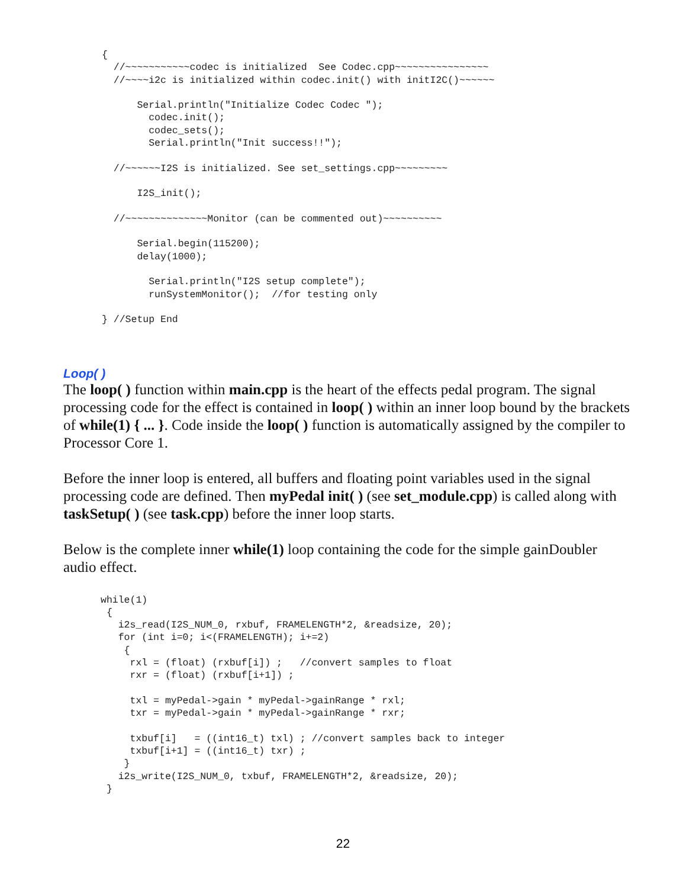{
  //~~~~~~~~~~~codec is initialized  See Codec.cpp~~~~~~~~~~~~~~~~
  //~~~~i2c is initialized within codec.init() with initI2C()~~~~~~

      Serial.println("Initialize Codec Codec ");
        codec.init();
        codec_sets();
        Serial.println("Init success!!");

  //~~~~~~I2S is initialized. See set_settings.cpp~~~~~~~~~

      I2S_init();

  //~~~~~~~~~~~~~~Monitor (can be commented out)~~~~~~~~~~

      Serial.begin(115200);
      delay(1000);

        Serial.println("I2S setup complete");
        runSystemMonitor();  //for testing only

} //Setup End
Loop( )
The loop( ) function within main.cpp is the heart of the effects pedal program. The signal processing code for the effect is contained in loop( ) within an inner loop bound by the brackets of while(1) { ... }. Code inside the loop( ) function is automatically assigned by the compiler to Processor Core 1.
Before the inner loop is entered, all buffers and floating point variables used in the signal processing code are defined. Then myPedal init( ) (see set_module.cpp) is called along with taskSetup( ) (see task.cpp) before the inner loop starts.
Below is the complete inner while(1) loop containing the code for the simple gainDoubler audio effect.
while(1)
 {
   i2s_read(I2S_NUM_0, rxbuf, FRAMELENGTH*2, &readsize, 20);
   for (int i=0; i<(FRAMELENGTH); i+=2)
    {
     rxl = (float) (rxbuf[i]) ;   //convert samples to float
     rxr = (float) (rxbuf[i+1]) ;

     txl = myPedal->gain * myPedal->gainRange * rxl;
     txr = myPedal->gain * myPedal->gainRange * rxr;

     txbuf[i]   = ((int16_t) txl) ; //convert samples back to integer
     txbuf[i+1] = ((int16_t) txr) ;
    }
   i2s_write(I2S_NUM_0, txbuf, FRAMELENGTH*2, &readsize, 20);
 }
22